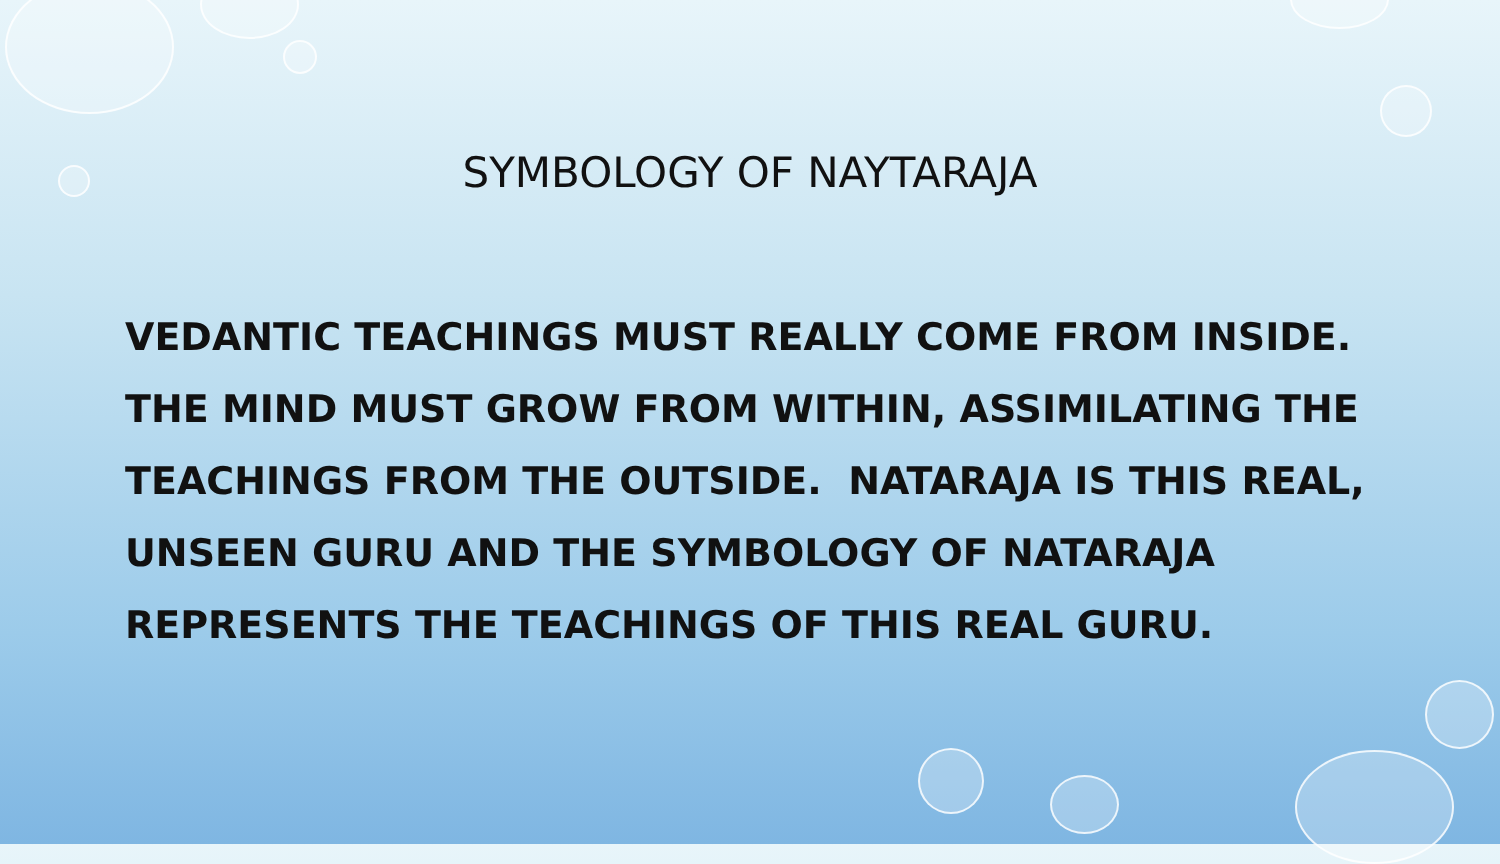SYMBOLOGY OF NAYTARAJA
VEDANTIC TEACHINGS MUST REALLY COME FROM INSIDE. THE MIND MUST GROW FROM WITHIN, ASSIMILATING THE TEACHINGS FROM THE OUTSIDE. NATARAJA IS THIS REAL, UNSEEN GURU AND THE SYMBOLOGY OF NATARAJA REPRESENTS THE TEACHINGS OF THIS REAL GURU.